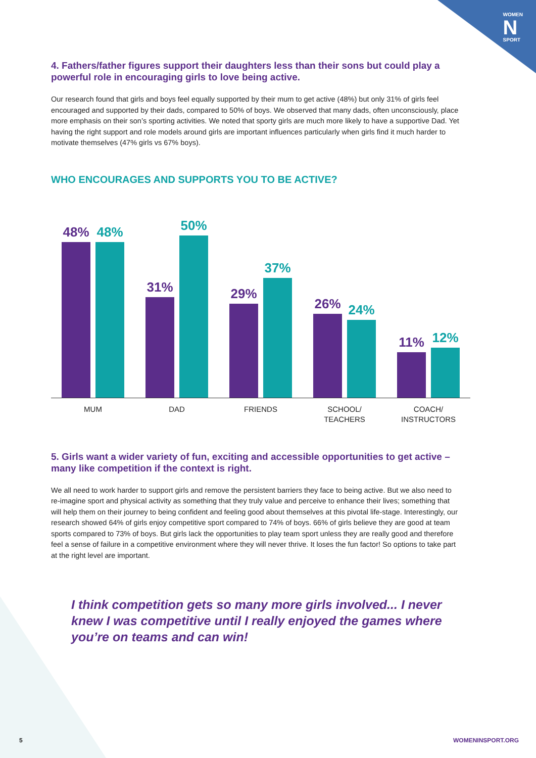WOMEN
N
SPORT
4. Fathers/father figures support their daughters less than their sons but could play a powerful role in encouraging girls to love being active.
Our research found that girls and boys feel equally supported by their mum to get active (48%) but only 31% of girls feel encouraged and supported by their dads, compared to 50% of boys. We observed that many dads, often unconsciously, place more emphasis on their son’s sporting activities. We noted that sporty girls are much more likely to have a supportive Dad. Yet having the right support and role models around girls are important influences particularly when girls find it much harder to motivate themselves (47% girls vs 67% boys).
WHO ENCOURAGES AND SUPPORTS YOU TO BE ACTIVE?
48%
48%
31%
50%
29%
37%
26%
24%
11%
12%
MUM DAD FRIENDS SCHOOL/
TEACHERS
COACH/
INSTRUCTORS
5. Girls want a wider variety of fun, exciting and accessible opportunities to get active – many like competition if the context is right.
We all need to work harder to support girls and remove the persistent barriers they face to being active. But we also need to re-imagine sport and physical activity as something that they truly value and perceive to enhance their lives; something that will help them on their journey to being confident and feeling good about themselves at this pivotal life-stage. Interestingly, our research showed 64% of girls enjoy competitive sport compared to 74% of boys. 66% of girls believe they are good at team sports compared to 73% of boys. But girls lack the opportunities to play team sport unless they are really good and therefore feel a sense of failure in a competitive environment where they will never thrive. It loses the fun factor! So options to take part at the right level are important.
I think competition gets so many more girls involved... I never knew I was competitive until I really enjoyed the games where you’re on teams and can win!
5 WOMENINSPORT.ORG